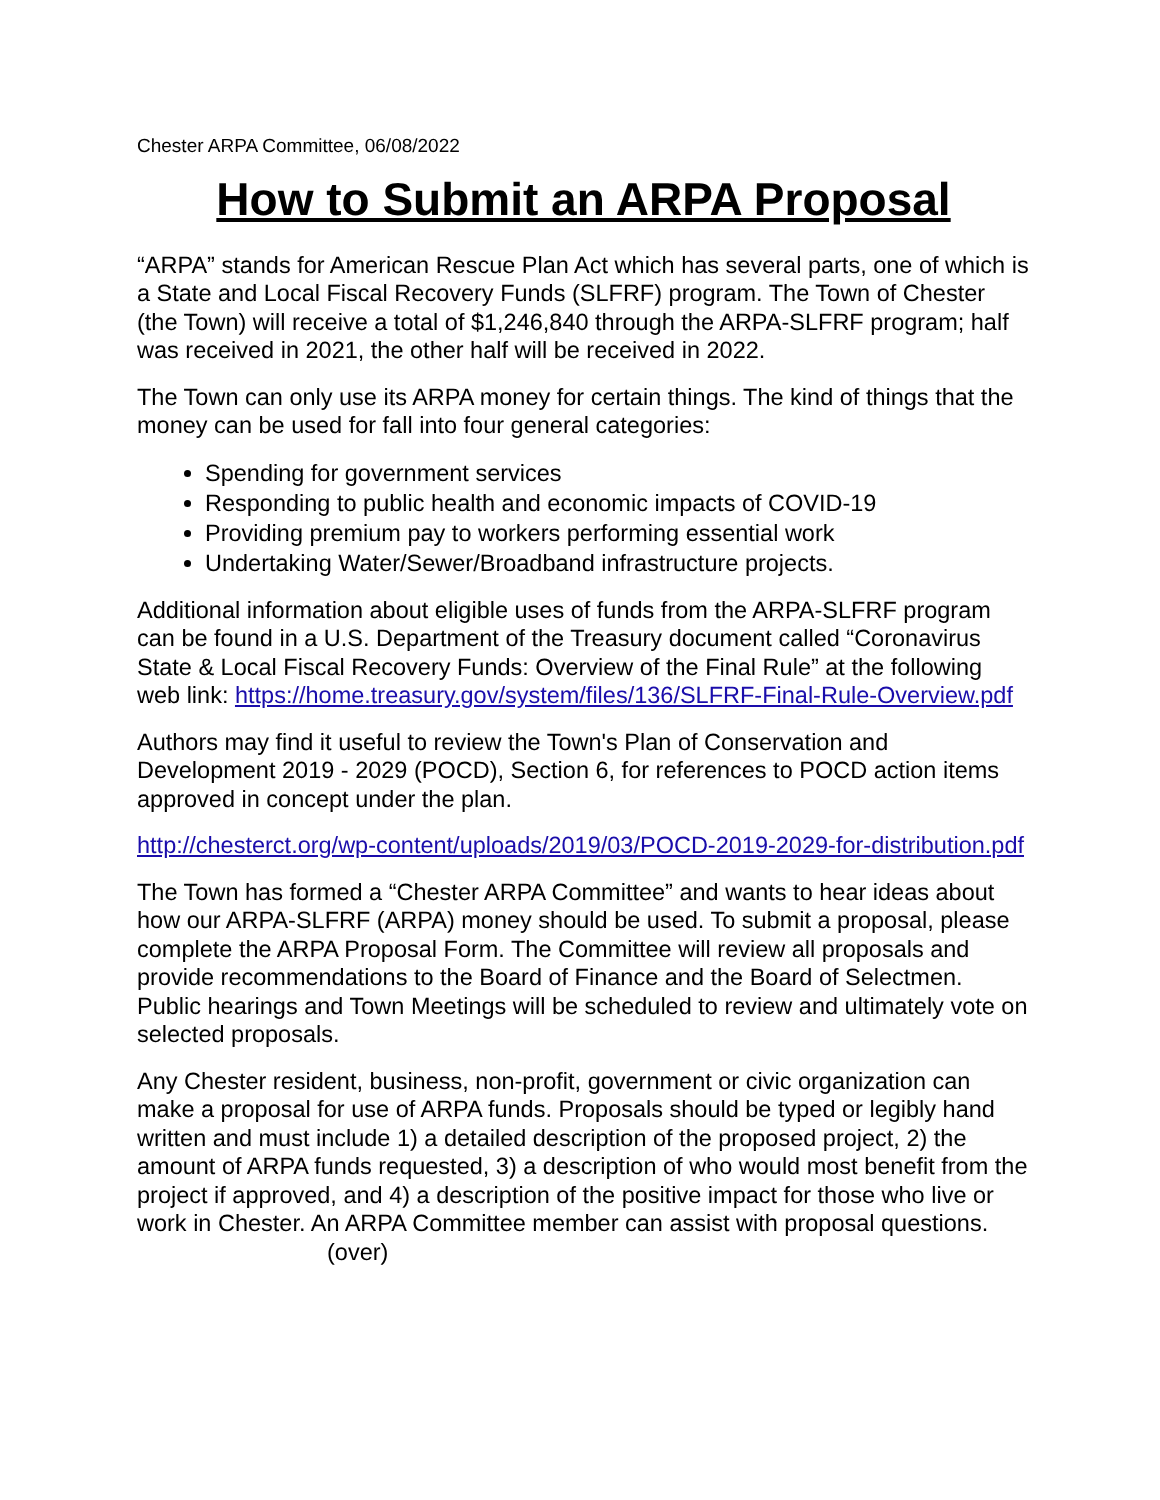Chester ARPA Committee, 06/08/2022
How to Submit an ARPA Proposal
“ARPA” stands for American Rescue Plan Act which has several parts, one of which is a State and Local Fiscal Recovery Funds (SLFRF) program. The Town of Chester (the Town) will receive a total of $1,246,840 through the ARPA-SLFRF program; half was received in 2021, the other half will be received in 2022.
The Town can only use its ARPA money for certain things. The kind of things that the money can be used for fall into four general categories:
Spending for government services
Responding to public health and economic impacts of COVID-19
Providing premium pay to workers performing essential work
Undertaking Water/Sewer/Broadband infrastructure projects.
Additional information about eligible uses of funds from the ARPA-SLFRF program can be found in a U.S. Department of the Treasury document called “Coronavirus State & Local Fiscal Recovery Funds: Overview of the Final Rule” at the following web link: https://home.treasury.gov/system/files/136/SLFRF-Final-Rule-Overview.pdf
Authors may find it useful to review the Town's Plan of Conservation and Development 2019 - 2029 (POCD), Section 6, for references to POCD action items approved in concept under the plan.
http://chesterct.org/wp-content/uploads/2019/03/POCD-2019-2029-for-distribution.pdf
The Town has formed a “Chester ARPA Committee” and wants to hear ideas about how our ARPA-SLFRF (ARPA) money should be used. To submit a proposal, please complete the ARPA Proposal Form. The Committee will review all proposals and provide recommendations to the Board of Finance and the Board of Selectmen. Public hearings and Town Meetings will be scheduled to review and ultimately vote on selected proposals.
Any Chester resident, business, non-profit, government or civic organization can make a proposal for use of ARPA funds. Proposals should be typed or legibly hand written and must include 1) a detailed description of the proposed project, 2) the amount of ARPA funds requested, 3) a description of who would most benefit from the project if approved, and 4) a description of the positive impact for those who live or work in Chester. An ARPA Committee member can assist with proposal questions. (over)